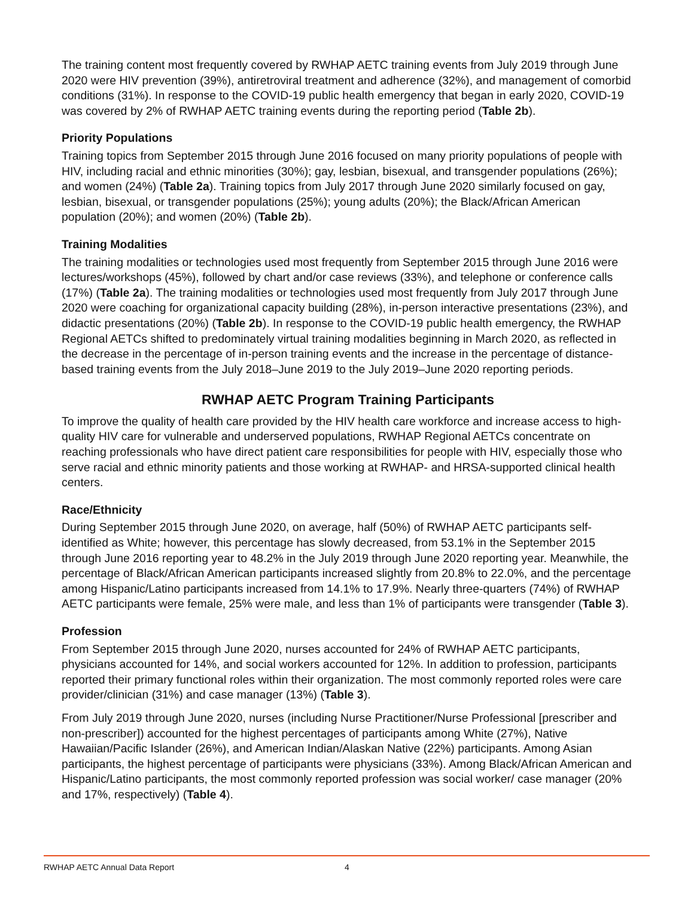The training content most frequently covered by RWHAP AETC training events from July 2019 through June 2020 were HIV prevention (39%), antiretroviral treatment and adherence (32%), and management of comorbid conditions (31%). In response to the COVID-19 public health emergency that began in early 2020, COVID-19 was covered by 2% of RWHAP AETC training events during the reporting period (Table 2b).
Priority Populations
Training topics from September 2015 through June 2016 focused on many priority populations of people with HIV, including racial and ethnic minorities (30%); gay, lesbian, bisexual, and transgender populations (26%); and women (24%) (Table 2a). Training topics from July 2017 through June 2020 similarly focused on gay, lesbian, bisexual, or transgender populations (25%); young adults (20%); the Black/African American population (20%); and women (20%) (Table 2b).
Training Modalities
The training modalities or technologies used most frequently from September 2015 through June 2016 were lectures/workshops (45%), followed by chart and/or case reviews (33%), and telephone or conference calls (17%) (Table 2a). The training modalities or technologies used most frequently from July 2017 through June 2020 were coaching for organizational capacity building (28%), in-person interactive presentations (23%), and didactic presentations (20%) (Table 2b). In response to the COVID-19 public health emergency, the RWHAP Regional AETCs shifted to predominately virtual training modalities beginning in March 2020, as reflected in the decrease in the percentage of in-person training events and the increase in the percentage of distance-based training events from the July 2018–June 2019 to the July 2019–June 2020 reporting periods.
RWHAP AETC Program Training Participants
To improve the quality of health care provided by the HIV health care workforce and increase access to high-quality HIV care for vulnerable and underserved populations, RWHAP Regional AETCs concentrate on reaching professionals who have direct patient care responsibilities for people with HIV, especially those who serve racial and ethnic minority patients and those working at RWHAP- and HRSA-supported clinical health centers.
Race/Ethnicity
During September 2015 through June 2020, on average, half (50%) of RWHAP AETC participants self-identified as White; however, this percentage has slowly decreased, from 53.1% in the September 2015 through June 2016 reporting year to 48.2% in the July 2019 through June 2020 reporting year. Meanwhile, the percentage of Black/African American participants increased slightly from 20.8% to 22.0%, and the percentage among Hispanic/Latino participants increased from 14.1% to 17.9%. Nearly three-quarters (74%) of RWHAP AETC participants were female, 25% were male, and less than 1% of participants were transgender (Table 3).
Profession
From September 2015 through June 2020, nurses accounted for 24% of RWHAP AETC participants, physicians accounted for 14%, and social workers accounted for 12%. In addition to profession, participants reported their primary functional roles within their organization. The most commonly reported roles were care provider/clinician (31%) and case manager (13%) (Table 3).
From July 2019 through June 2020, nurses (including Nurse Practitioner/Nurse Professional [prescriber and non-prescriber]) accounted for the highest percentages of participants among White (27%), Native Hawaiian/Pacific Islander (26%), and American Indian/Alaskan Native (22%) participants. Among Asian participants, the highest percentage of participants were physicians (33%). Among Black/African American and Hispanic/Latino participants, the most commonly reported profession was social worker/ case manager (20% and 17%, respectively) (Table 4).
RWHAP AETC Annual Data Report 4